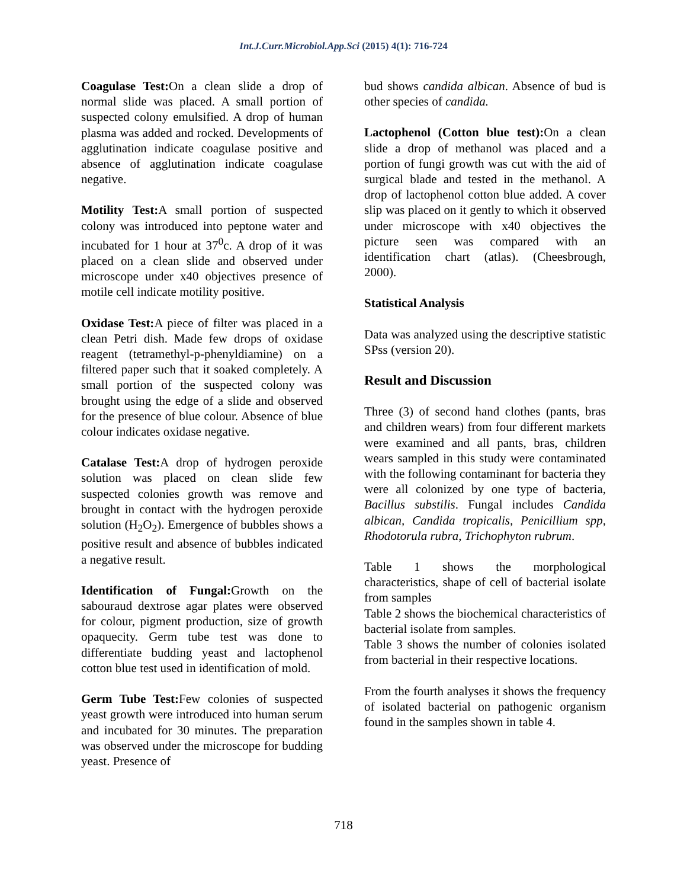Int.J.Curr.Microbiol.App.Sci (2015) 4(1): 716-724
Coagulase Test: On a clean slide a drop of normal slide was placed. A small portion of suspected colony emulsified. A drop of human plasma was added and rocked. Developments of agglutination indicate coagulase positive and absence of agglutination indicate coagulase negative.
Motility Test: A small portion of suspected colony was introduced into peptone water and incubated for 1 hour at 37<sup>0</sup>c. A drop of it was placed on a clean slide and observed under microscope under x40 objectives presence of motile cell indicate motility positive.
Oxidase Test: A piece of filter was placed in a clean Petri dish. Made few drops of oxidase reagent (tetramethyl-p-phenyldiamine) on a filtered paper such that it soaked completely. A small portion of the suspected colony was brought using the edge of a slide and observed for the presence of blue colour. Absence of blue colour indicates oxidase negative.
Catalase Test: A drop of hydrogen peroxide solution was placed on clean slide few suspected colonies growth was remove and brought in contact with the hydrogen peroxide solution (H<sub>2</sub>O<sub>2</sub>). Emergence of bubbles shows a positive result and absence of bubbles indicated a negative result.
Identification of Fungal: Growth on the sabouraud dextrose agar plates were observed for colour, pigment production, size of growth opaquecity. Germ tube test was done to differentiate budding yeast and lactophenol cotton blue test used in identification of mold.
Germ Tube Test: Few colonies of suspected yeast growth were introduced into human serum and incubated for 30 minutes. The preparation was observed under the microscope for budding yeast. Presence of
bud shows candida albican. Absence of bud is other species of candida.
Lactophenol (Cotton blue test): On a clean slide a drop of methanol was placed and a portion of fungi growth was cut with the aid of surgical blade and tested in the methanol. A drop of lactophenol cotton blue added. A cover slip was placed on it gently to which it observed under microscope with x40 objectives the picture seen was compared with an identification chart (atlas). (Cheesbrough, 2000).
Statistical Analysis
Data was analyzed using the descriptive statistic SPss (version 20).
Result and Discussion
Three (3) of second hand clothes (pants, bras and children wears) from four different markets were examined and all pants, bras, children wears sampled in this study were contaminated with the following contaminant for bacteria they were all colonized by one type of bacteria, Bacillus substilis. Fungal includes Candida albican, Candida tropicalis, Penicillium spp, Rhodotorula rubra, Trichophyton rubrum.
Table 1 shows the morphological characteristics, shape of cell of bacterial isolate from samples
Table 2 shows the biochemical characteristics of bacterial isolate from samples.
Table 3 shows the number of colonies isolated from bacterial in their respective locations.
From the fourth analyses it shows the frequency of isolated bacterial on pathogenic organism found in the samples shown in table 4.
718